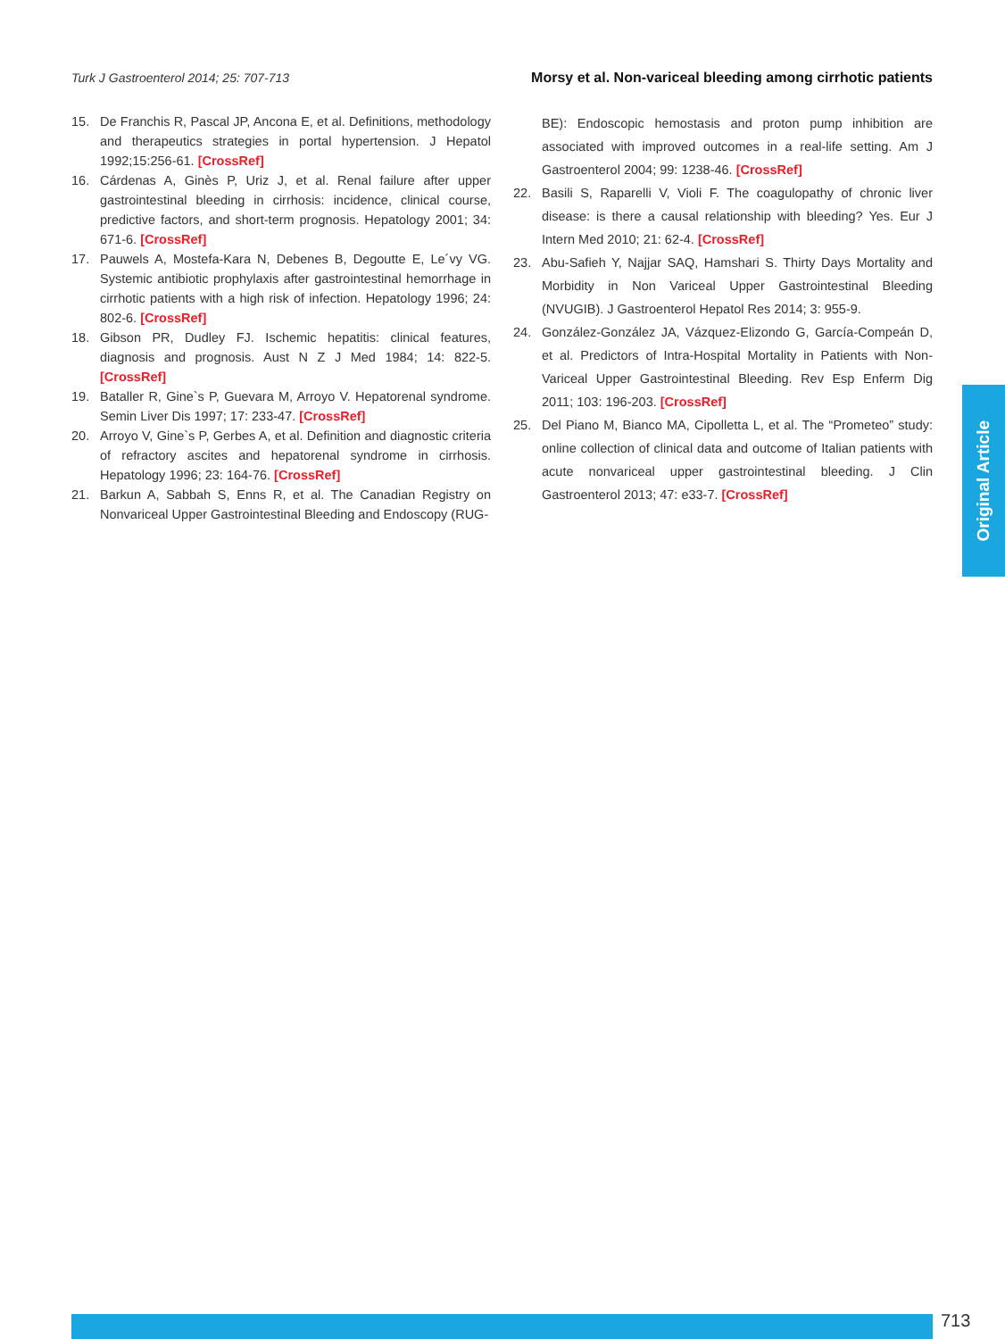Turk J Gastroenterol 2014; 25: 707-713 Morsy et al. Non-variceal bleeding among cirrhotic patients
15. De Franchis R, Pascal JP, Ancona E, et al. Definitions, methodology and therapeutics strategies in portal hypertension. J Hepatol 1992;15:256-61. [CrossRef]
16. Cárdenas A, Ginès P, Uriz J, et al. Renal failure after upper gastrointestinal bleeding in cirrhosis: incidence, clinical course, predictive factors, and short-term prognosis. Hepatology 2001; 34: 671-6. [CrossRef]
17. Pauwels A, Mostefa-Kara N, Debenes B, Degoutte E, Le´vy VG. Systemic antibiotic prophylaxis after gastrointestinal hemorrhage in cirrhotic patients with a high risk of infection. Hepatology 1996; 24: 802-6. [CrossRef]
18. Gibson PR, Dudley FJ. Ischemic hepatitis: clinical features, diagnosis and prognosis. Aust N Z J Med 1984; 14: 822-5. [CrossRef]
19. Bataller R, Gine`s P, Guevara M, Arroyo V. Hepatorenal syndrome. Semin Liver Dis 1997; 17: 233-47. [CrossRef]
20. Arroyo V, Gine`s P, Gerbes A, et al. Definition and diagnostic criteria of refractory ascites and hepatorenal syndrome in cirrhosis. Hepatology 1996; 23: 164-76. [CrossRef]
21. Barkun A, Sabbah S, Enns R, et al. The Canadian Registry on Nonvariceal Upper Gastrointestinal Bleeding and Endoscopy (RUG-
BE): Endoscopic hemostasis and proton pump inhibition are associated with improved outcomes in a real-life setting. Am J Gastroenterol 2004; 99: 1238-46. [CrossRef]
22. Basili S, Raparelli V, Violi F. The coagulopathy of chronic liver disease: is there a causal relationship with bleeding? Yes. Eur J Intern Med 2010; 21: 62-4. [CrossRef]
23. Abu-Safieh Y, Najjar SAQ, Hamshari S. Thirty Days Mortality and Morbidity in Non Variceal Upper Gastrointestinal Bleeding (NVUGIB). J Gastroenterol Hepatol Res 2014; 3: 955-9.
24. González-González JA, Vázquez-Elizondo G, García-Compeán D, et al. Predictors of Intra-Hospital Mortality in Patients with Non-Variceal Upper Gastrointestinal Bleeding. Rev Esp Enferm Dig 2011; 103: 196-203. [CrossRef]
25. Del Piano M, Bianco MA, Cipolletta L, et al. The “Prometeo” study: online collection of clinical data and outcome of Italian patients with acute nonvariceal upper gastrointestinal bleeding. J Clin Gastroenterol 2013; 47: e33-7. [CrossRef]
Original Article
713